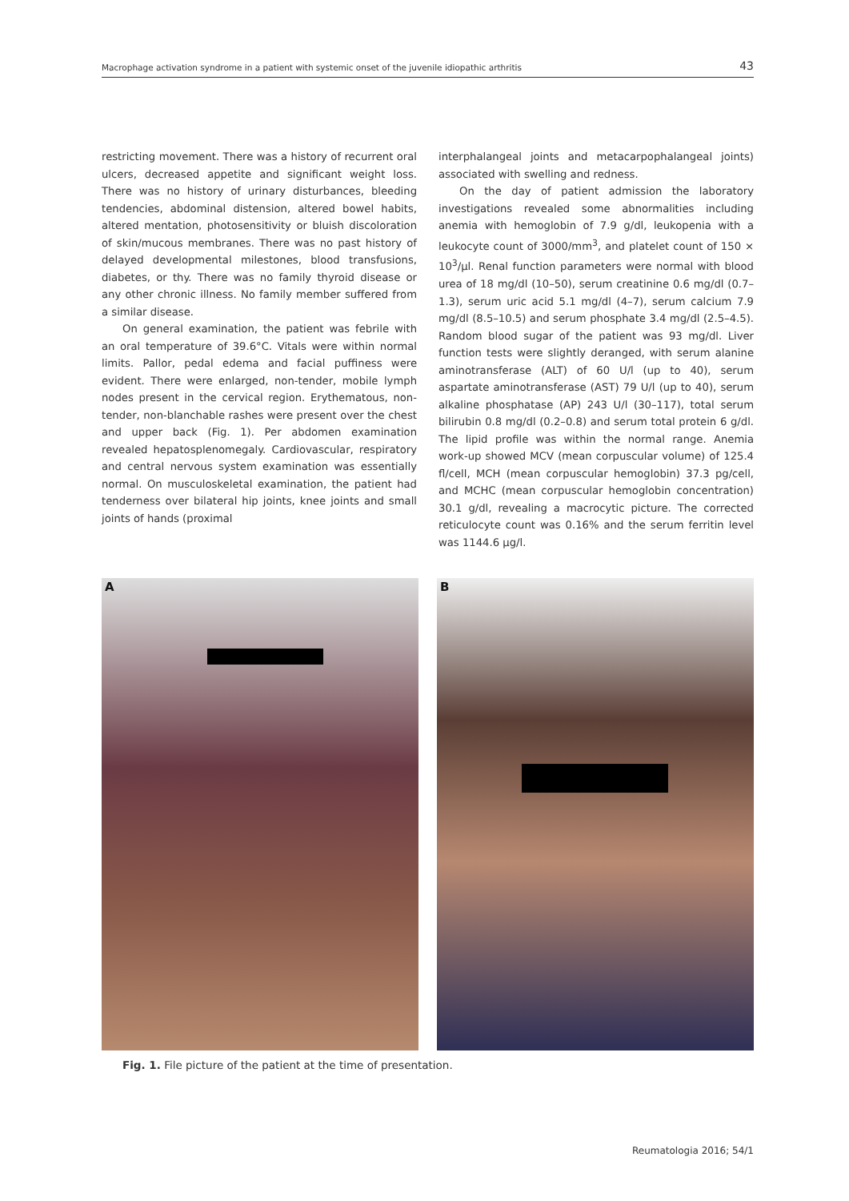Macrophage activation syndrome in a patient with systemic onset of the juvenile idiopathic arthritis 43
restricting movement. There was a history of recurrent oral ulcers, decreased appetite and significant weight loss. There was no history of urinary disturbances, bleeding tendencies, abdominal distension, altered bowel habits, altered mentation, photosensitivity or bluish discoloration of skin/mucous membranes. There was no past history of delayed developmental milestones, blood transfusions, diabetes, or thy. There was no family thyroid disease or any other chronic illness. No family member suffered from a similar disease.
On general examination, the patient was febrile with an oral temperature of 39.6°C. Vitals were within normal limits. Pallor, pedal edema and facial puffiness were evident. There were enlarged, non-tender, mobile lymph nodes present in the cervical region. Erythematous, non-tender, non-blanchable rashes were present over the chest and upper back (Fig. 1). Per abdomen examination revealed hepatosplenomegaly. Cardiovascular, respiratory and central nervous system examination was essentially normal. On musculoskeletal examination, the patient had tenderness over bilateral hip joints, knee joints and small joints of hands (proximal
interphalangeal joints and metacarpophalangeal joints) associated with swelling and redness.
On the day of patient admission the laboratory investigations revealed some abnormalities including anemia with hemoglobin of 7.9 g/dl, leukopenia with a leukocyte count of 3000/mm<sup>3</sup>, and platelet count of 150 × 10<sup>3</sup>/µl. Renal function parameters were normal with blood urea of 18 mg/dl (10–50), serum creatinine 0.6 mg/dl (0.7–1.3), serum uric acid 5.1 mg/dl (4–7), serum calcium 7.9 mg/dl (8.5–10.5) and serum phosphate 3.4 mg/dl (2.5–4.5). Random blood sugar of the patient was 93 mg/dl. Liver function tests were slightly deranged, with serum alanine aminotransferase (ALT) of 60 U/l (up to 40), serum aspartate aminotransferase (AST) 79 U/l (up to 40), serum alkaline phosphatase (AP) 243 U/l (30–117), total serum bilirubin 0.8 mg/dl (0.2–0.8) and serum total protein 6 g/dl. The lipid profile was within the normal range. Anemia work-up showed MCV (mean corpuscular volume) of 125.4 fl/cell, MCH (mean corpuscular hemoglobin) 37.3 pg/cell, and MCHC (mean corpuscular hemoglobin concentration) 30.1 g/dl, revealing a macrocytic picture. The corrected reticulocyte count was 0.16% and the serum ferritin level was 1144.6 µg/l.
A
B
Fig. 1. File picture of the patient at the time of presentation.
Reumatologia 2016; 54/1